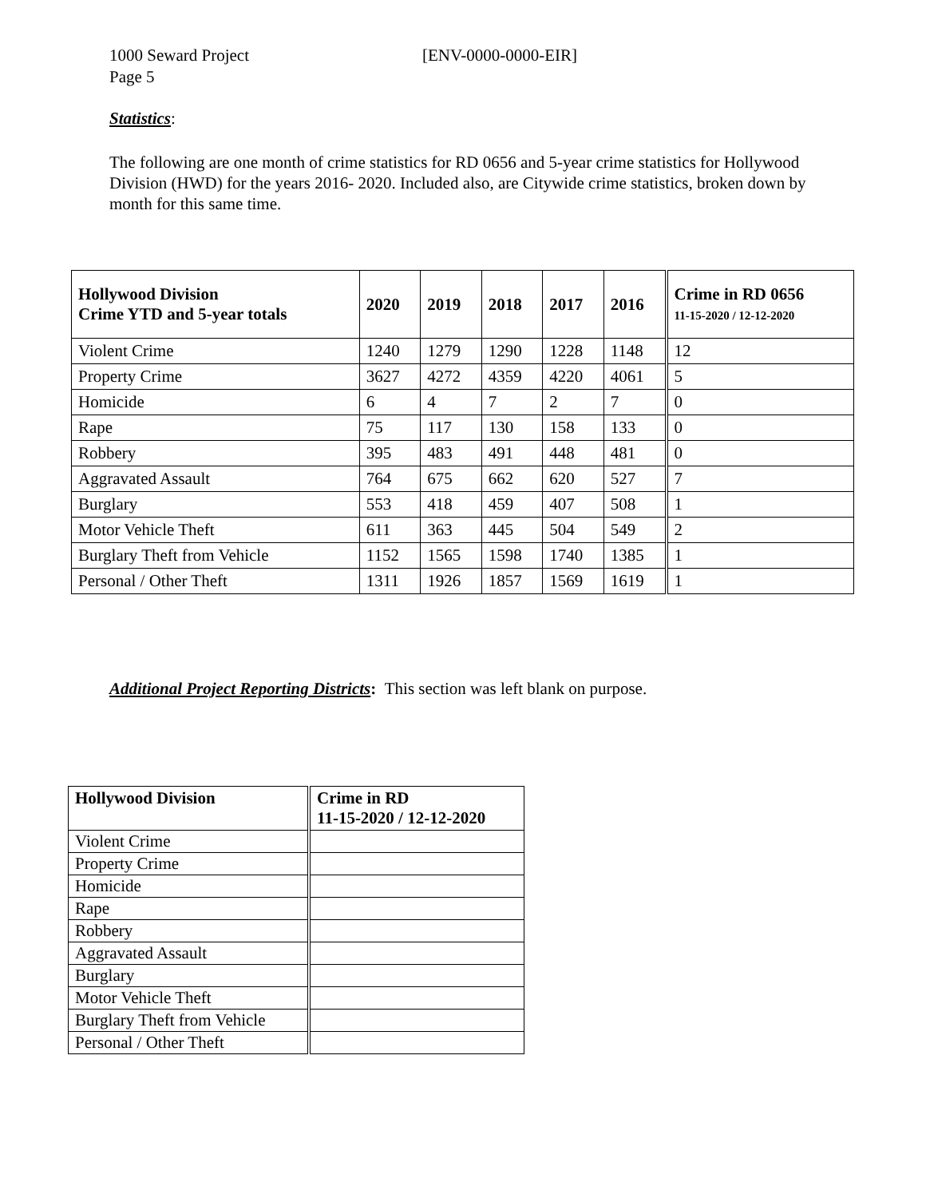1000 Seward Project [ENV-0000-0000-EIR]
Page 5
Statistics:
The following are one month of crime statistics for RD 0656 and 5-year crime statistics for Hollywood Division (HWD) for the years 2016- 2020. Included also, are Citywide crime statistics, broken down by month for this same time.
| Hollywood Division Crime YTD and 5-year totals | 2020 | 2019 | 2018 | 2017 | 2016 | Crime in RD 0656 11-15-2020 / 12-12-2020 |
| --- | --- | --- | --- | --- | --- | --- |
| Violent Crime | 1240 | 1279 | 1290 | 1228 | 1148 | 12 |
| Property Crime | 3627 | 4272 | 4359 | 4220 | 4061 | 5 |
| Homicide | 6 | 4 | 7 | 2 | 7 | 0 |
| Rape | 75 | 117 | 130 | 158 | 133 | 0 |
| Robbery | 395 | 483 | 491 | 448 | 481 | 0 |
| Aggravated Assault | 764 | 675 | 662 | 620 | 527 | 7 |
| Burglary | 553 | 418 | 459 | 407 | 508 | 1 |
| Motor Vehicle Theft | 611 | 363 | 445 | 504 | 549 | 2 |
| Burglary Theft from Vehicle | 1152 | 1565 | 1598 | 1740 | 1385 | 1 |
| Personal / Other Theft | 1311 | 1926 | 1857 | 1569 | 1619 | 1 |
Additional Project Reporting Districts: This section was left blank on purpose.
| Hollywood Division | Crime in RD 11-15-2020 / 12-12-2020 |
| --- | --- |
| Violent Crime | |
| Property Crime | |
| Homicide | |
| Rape | |
| Robbery | |
| Aggravated Assault | |
| Burglary | |
| Motor Vehicle Theft | |
| Burglary Theft from Vehicle | |
| Personal / Other Theft | |